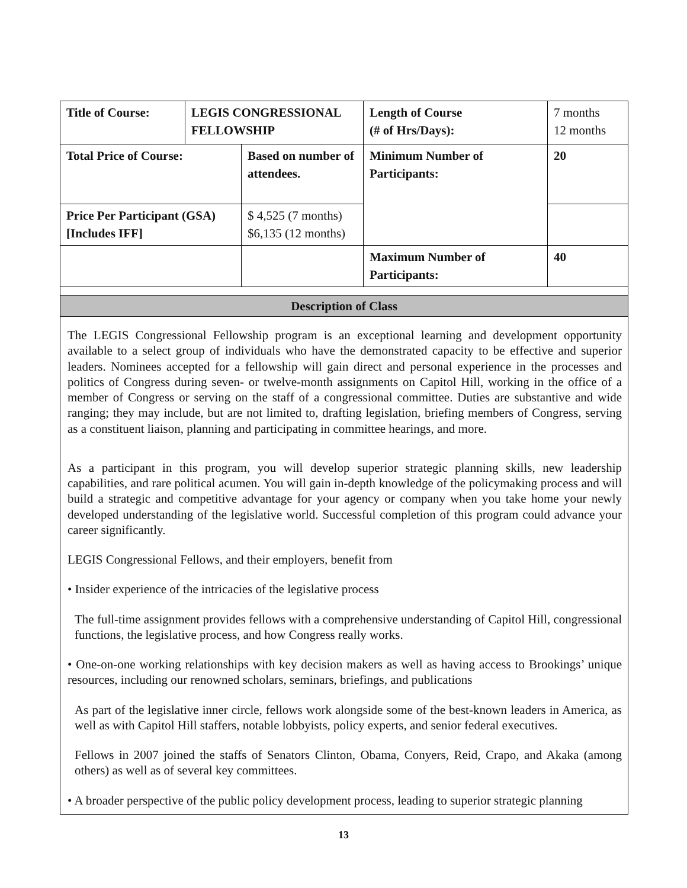| Title of Course: | LEGIS CONGRESSIONAL FELLOWSHIP | | Length of Course (# of Hrs/Days): | 7 months 12 months |
| Total Price of Course: | | Based on number of attendees. | Minimum Number of Participants: | 20 |
| Price Per Participant (GSA) [Includes IFF] | | $ 4,525 (7 months) $6,135 (12 months) | | |
| | | | Maximum Number of Participants: | 40 |
| Description of Class | | | | |
The LEGIS Congressional Fellowship program is an exceptional learning and development opportunity available to a select group of individuals who have the demonstrated capacity to be effective and superior leaders. Nominees accepted for a fellowship will gain direct and personal experience in the processes and politics of Congress during seven- or twelve-month assignments on Capitol Hill, working in the office of a member of Congress or serving on the staff of a congressional committee. Duties are substantive and wide ranging; they may include, but are not limited to, drafting legislation, briefing members of Congress, serving as a constituent liaison, planning and participating in committee hearings, and more.
As a participant in this program, you will develop superior strategic planning skills, new leadership capabilities, and rare political acumen. You will gain in-depth knowledge of the policymaking process and will build a strategic and competitive advantage for your agency or company when you take home your newly developed understanding of the legislative world. Successful completion of this program could advance your career significantly.
LEGIS Congressional Fellows, and their employers, benefit from
• Insider experience of the intricacies of the legislative process
The full-time assignment provides fellows with a comprehensive understanding of Capitol Hill, congressional functions, the legislative process, and how Congress really works.
• One-on-one working relationships with key decision makers as well as having access to Brookings’ unique resources, including our renowned scholars, seminars, briefings, and publications
As part of the legislative inner circle, fellows work alongside some of the best-known leaders in America, as well as with Capitol Hill staffers, notable lobbyists, policy experts, and senior federal executives.
Fellows in 2007 joined the staffs of Senators Clinton, Obama, Conyers, Reid, Crapo, and Akaka (among others) as well as of several key committees.
• A broader perspective of the public policy development process, leading to superior strategic planning
13